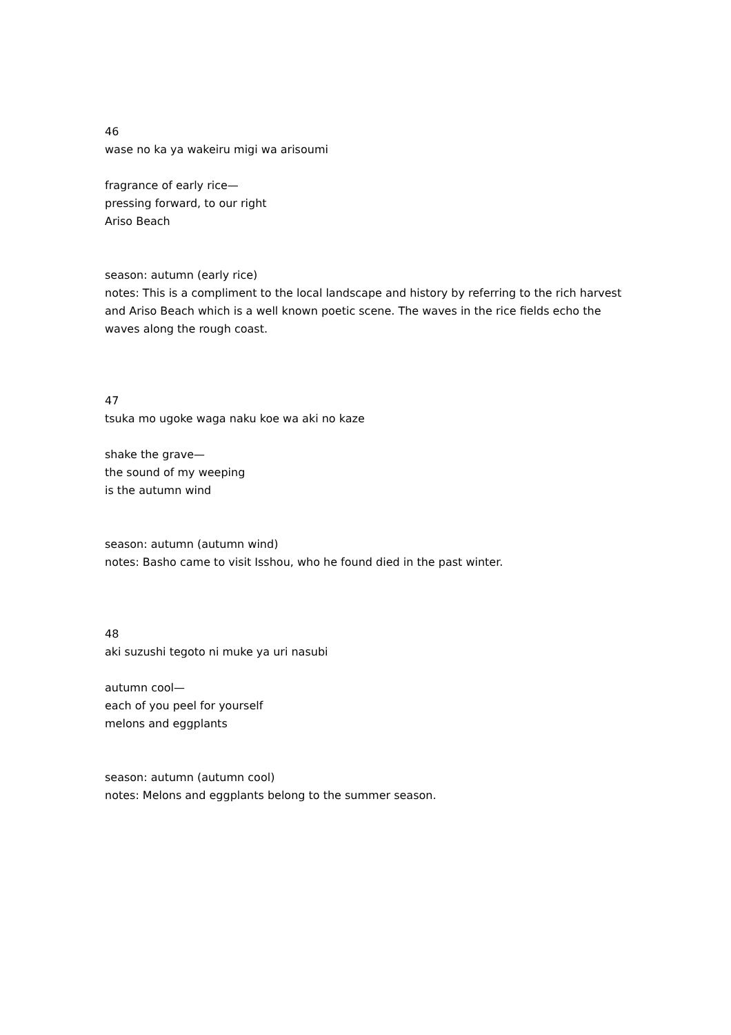46
wase no ka ya wakeiru migi wa arisoumi
fragrance of early rice—
pressing forward, to our right
Ariso Beach
season: autumn (early rice)
notes: This is a compliment to the local landscape and history by referring to the rich harvest and Ariso Beach which is a well known poetic scene. The waves in the rice fields echo the waves along the rough coast.
47
tsuka mo ugoke waga naku koe wa aki no kaze
shake the grave—
the sound of my weeping
is the autumn wind
season: autumn (autumn wind)
notes: Basho came to visit Isshou, who he found died in the past winter.
48
aki suzushi tegoto ni muke ya uri nasubi
autumn cool—
each of you peel for yourself
melons and eggplants
season: autumn (autumn cool)
notes: Melons and eggplants belong to the summer season.